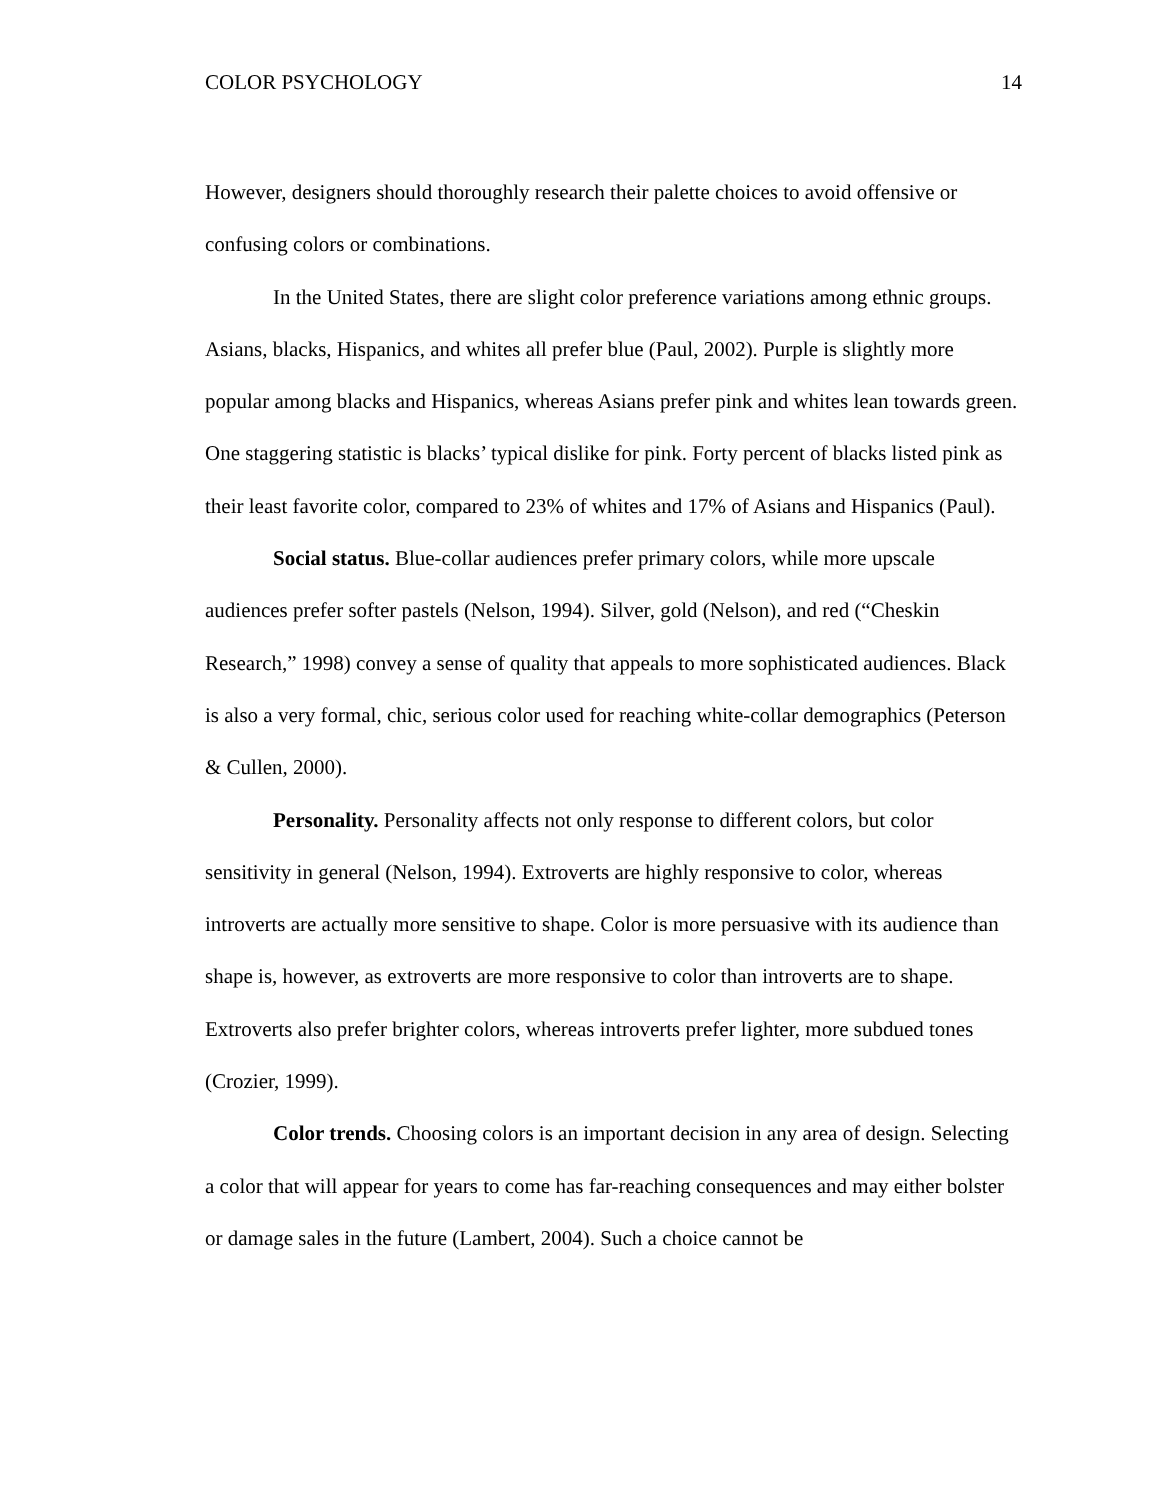COLOR PSYCHOLOGY 14
However, designers should thoroughly research their palette choices to avoid offensive or confusing colors or combinations.
In the United States, there are slight color preference variations among ethnic groups. Asians, blacks, Hispanics, and whites all prefer blue (Paul, 2002). Purple is slightly more popular among blacks and Hispanics, whereas Asians prefer pink and whites lean towards green. One staggering statistic is blacks’ typical dislike for pink. Forty percent of blacks listed pink as their least favorite color, compared to 23% of whites and 17% of Asians and Hispanics (Paul).
Social status. Blue-collar audiences prefer primary colors, while more upscale audiences prefer softer pastels (Nelson, 1994). Silver, gold (Nelson), and red (“Cheskin Research,” 1998) convey a sense of quality that appeals to more sophisticated audiences. Black is also a very formal, chic, serious color used for reaching white-collar demographics (Peterson & Cullen, 2000).
Personality. Personality affects not only response to different colors, but color sensitivity in general (Nelson, 1994). Extroverts are highly responsive to color, whereas introverts are actually more sensitive to shape. Color is more persuasive with its audience than shape is, however, as extroverts are more responsive to color than introverts are to shape. Extroverts also prefer brighter colors, whereas introverts prefer lighter, more subdued tones (Crozier, 1999).
Color trends. Choosing colors is an important decision in any area of design. Selecting a color that will appear for years to come has far-reaching consequences and may either bolster or damage sales in the future (Lambert, 2004). Such a choice cannot be